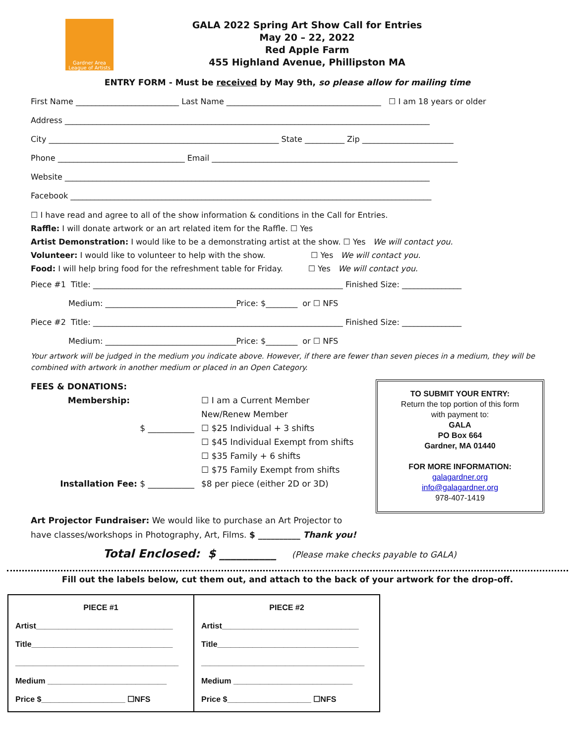Gardner Area
League of Artists
GALA 2022 Spring Art Show Call for Entries
May 20 – 22, 2022
Red Apple Farm
455 Highland Avenue, Phillipston MA
ENTRY FORM - Must be received by May 9th, so please allow for mailing time
First Name __________________________ Last Name _______________________________________ ☐ I am 18 years or older
Address ____________________________________________________________________________________________
City __________________________________________________________ State __________ Zip _______________________
Phone ________________________________ Email ______________________________________________________________
Website ____________________________________________________________________________________________
Facebook ___________________________________________________________________________________________
☐ I have read and agree to all of the show information & conditions in the Call for Entries.
Raffle: I will donate artwork or an art related item for the Raffle. ☐ Yes
Artist Demonstration: I would like to be a demonstrating artist at the show. ☐ Yes We will contact you.
Volunteer: I would like to volunteer to help with the show. ☐ Yes We will contact you.
Food: I will help bring food for the refreshment table for Friday. ☐ Yes We will contact you.
Piece #1 Title: _______________________________________________________________ Finished Size: _______________
Medium: _________________________________Price: $________ or ☐ NFS
Piece #2 Title: _______________________________________________________________ Finished Size: _______________
Medium: _________________________________Price: $________ or ☐ NFS
Your artwork will be judged in the medium you indicate above. However, if there are fewer than seven pieces in a medium, they will be combined with artwork in another medium or placed in an Open Category.
FEES & DONATIONS:
Membership:
$ ___________
Installation Fee: $ ___________
☐ I am a Current Member
New/Renew Member
☐ $25 Individual + 3 shifts
☐ $45 Individual Exempt from shifts
☐ $35 Family + 6 shifts
☐ $75 Family Exempt from shifts
$8 per piece (either 2D or 3D)
TO SUBMIT YOUR ENTRY:
Return the top portion of this form
with payment to:
GALA
PO Box 664
Gardner, MA 01440
FOR MORE INFORMATION:
galagardner.org
info@galagardner.org
978-407-1419
Art Projector Fundraiser: We would like to purchase an Art Projector to
have classes/workshops in Photography, Art, Films. $ __________ Thank you!
Total Enclosed: $ __________ (Please make checks payable to GALA)
Fill out the labels below, cut them out, and attach to the back of your artwork for the drop-off.
| PIECE #1 Artist_______________________________ Title________________________________ _____________________________________ Medium ___________________________ Price $___________________ ☐NFS | PIECE #2 Artist_______________________________ Title________________________________ _____________________________________ Medium ___________________________ Price $___________________ ☐NFS |